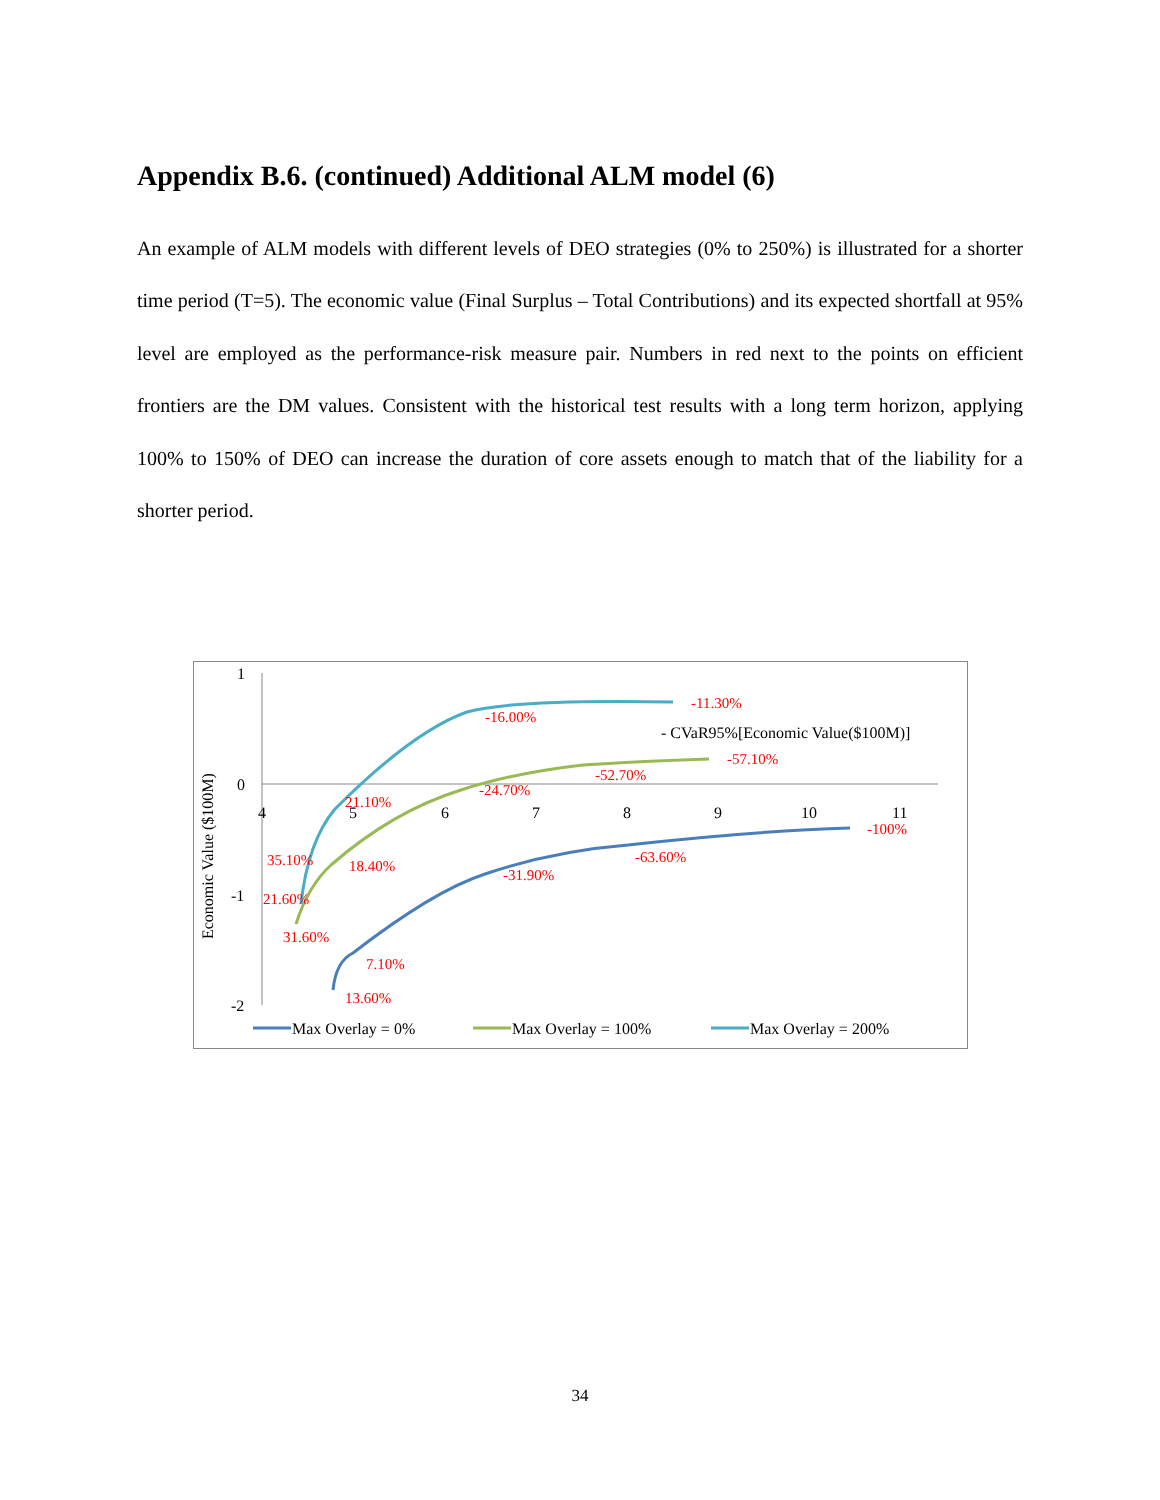Appendix B.6. (continued) Additional ALM model (6)
An example of ALM models with different levels of DEO strategies (0% to 250%) is illustrated for a shorter time period (T=5). The economic value (Final Surplus – Total Contributions) and its expected shortfall at 95% level are employed as the performance-risk measure pair. Numbers in red next to the points on efficient frontiers are the DM values. Consistent with the historical test results with a long term horizon, applying 100% to 150% of DEO can increase the duration of core assets enough to match that of the liability for a shorter period.
1
0
-1
-2
4
5
6
7
8
9
10
11
Economic Value ($100M)
- CVaR95%[Economic Value($100M)]
13.60%
7.10%
-31.90%
-63.60%
-100%
31.60%
18.40%
-24.70%
-52.70%
-57.10%
21.60%
35.10%
21.10%
-16.00%
-11.30%
Max Overlay = 0%
Max Overlay = 100%
Max Overlay = 200%
34